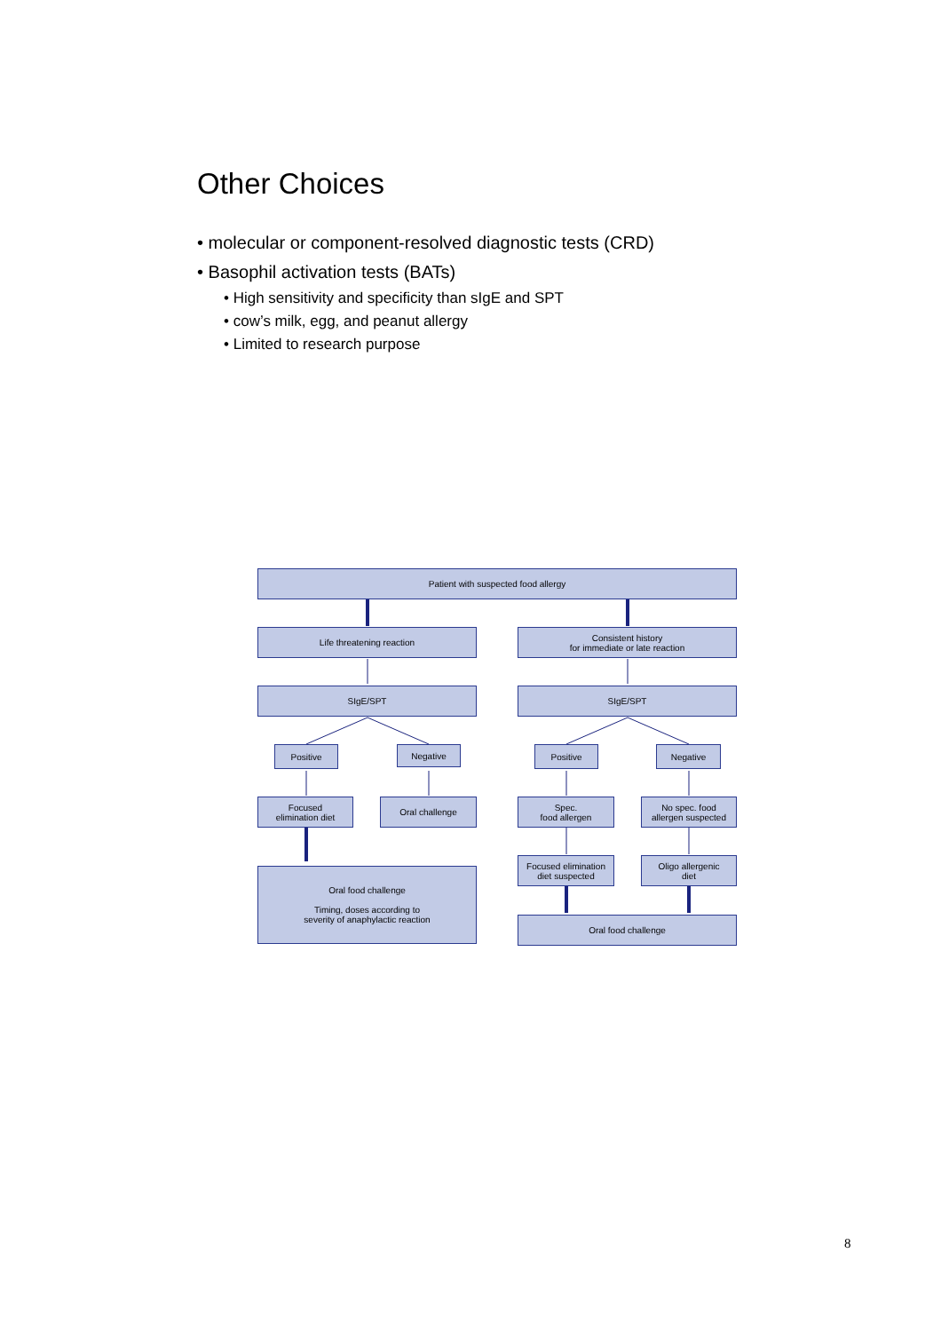Other Choices
• molecular or component-resolved diagnostic tests (CRD)
• Basophil activation tests (BATs)
• High sensitivity and specificity than sIgE and SPT
• cow’s milk, egg, and peanut allergy
• Limited to research purpose
Patient with suspected food allergy
Life threatening reaction
Consistent history
for immediate or late reaction
SIgE/SPT SIgE/SPT
Positive Negative Positive Negative
Focused
elimination diet
Oral challenge
Spec.
food allergen
No spec. food
allergen suspected
Oral food challenge
Timing, doses according to
severity of anaphylactic reaction
Focused elimination
diet suspected
Oligo allergenic
diet
Oral food challenge
8